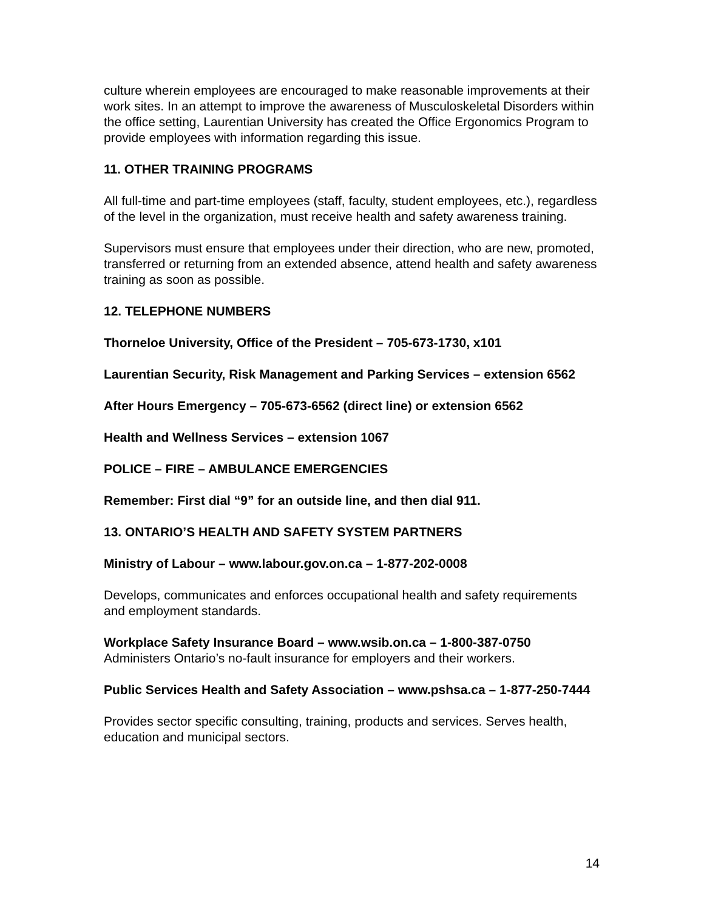culture wherein employees are encouraged to make reasonable improvements at their work sites. In an attempt to improve the awareness of Musculoskeletal Disorders within the office setting, Laurentian University has created the Office Ergonomics Program to provide employees with information regarding this issue.
11. OTHER TRAINING PROGRAMS
All full-time and part-time employees (staff, faculty, student employees, etc.), regardless of the level in the organization, must receive health and safety awareness training.
Supervisors must ensure that employees under their direction, who are new, promoted, transferred or returning from an extended absence, attend health and safety awareness training as soon as possible.
12. TELEPHONE NUMBERS
Thorneloe University, Office of the President – 705-673-1730, x101
Laurentian Security, Risk Management and Parking Services – extension 6562
After Hours Emergency – 705-673-6562 (direct line) or extension 6562
Health and Wellness Services – extension 1067
POLICE – FIRE – AMBULANCE EMERGENCIES
Remember: First dial “9” for an outside line, and then dial 911.
13. ONTARIO’S HEALTH AND SAFETY SYSTEM PARTNERS
Ministry of Labour – www.labour.gov.on.ca – 1-877-202-0008
Develops, communicates and enforces occupational health and safety requirements and employment standards.
Workplace Safety Insurance Board – www.wsib.on.ca – 1-800-387-0750
Administers Ontario’s no-fault insurance for employers and their workers.
Public Services Health and Safety Association – www.pshsa.ca – 1-877-250-7444
Provides sector specific consulting, training, products and services. Serves health, education and municipal sectors.
14